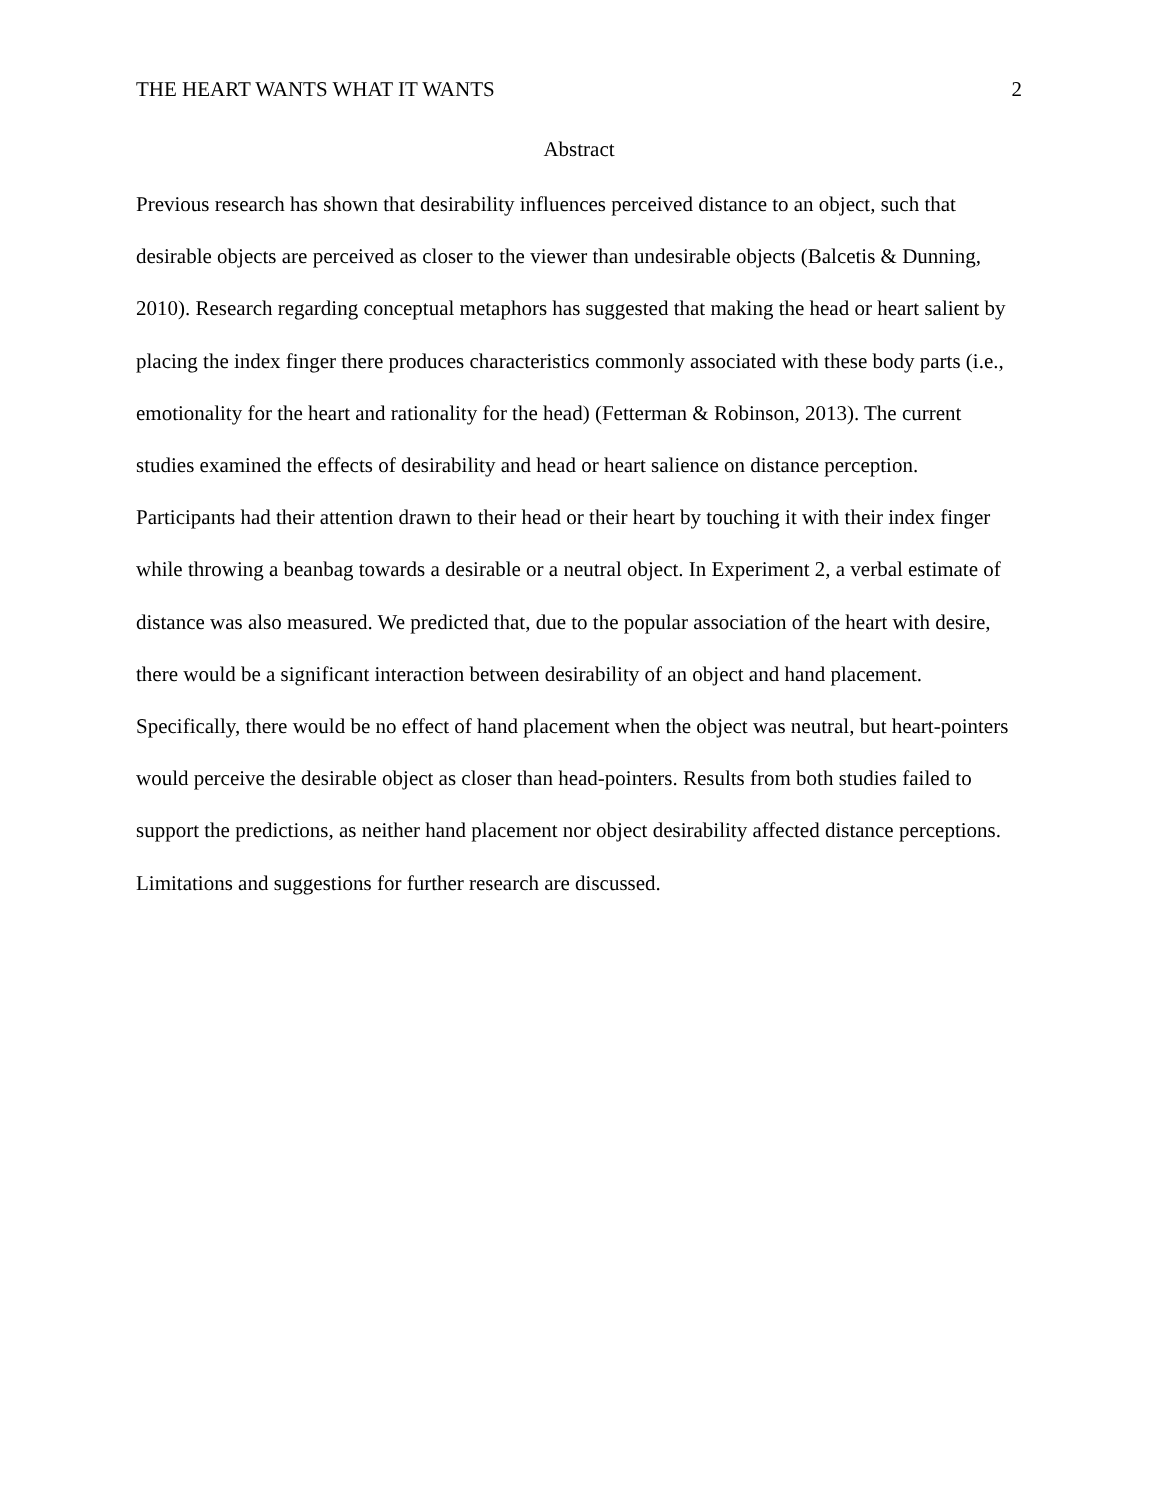THE HEART WANTS WHAT IT WANTS 2
Abstract
Previous research has shown that desirability influences perceived distance to an object, such that desirable objects are perceived as closer to the viewer than undesirable objects (Balcetis & Dunning, 2010). Research regarding conceptual metaphors has suggested that making the head or heart salient by placing the index finger there produces characteristics commonly associated with these body parts (i.e., emotionality for the heart and rationality for the head) (Fetterman & Robinson, 2013). The current studies examined the effects of desirability and head or heart salience on distance perception. Participants had their attention drawn to their head or their heart by touching it with their index finger while throwing a beanbag towards a desirable or a neutral object. In Experiment 2, a verbal estimate of distance was also measured. We predicted that, due to the popular association of the heart with desire, there would be a significant interaction between desirability of an object and hand placement. Specifically, there would be no effect of hand placement when the object was neutral, but heart-pointers would perceive the desirable object as closer than head-pointers. Results from both studies failed to support the predictions, as neither hand placement nor object desirability affected distance perceptions. Limitations and suggestions for further research are discussed.